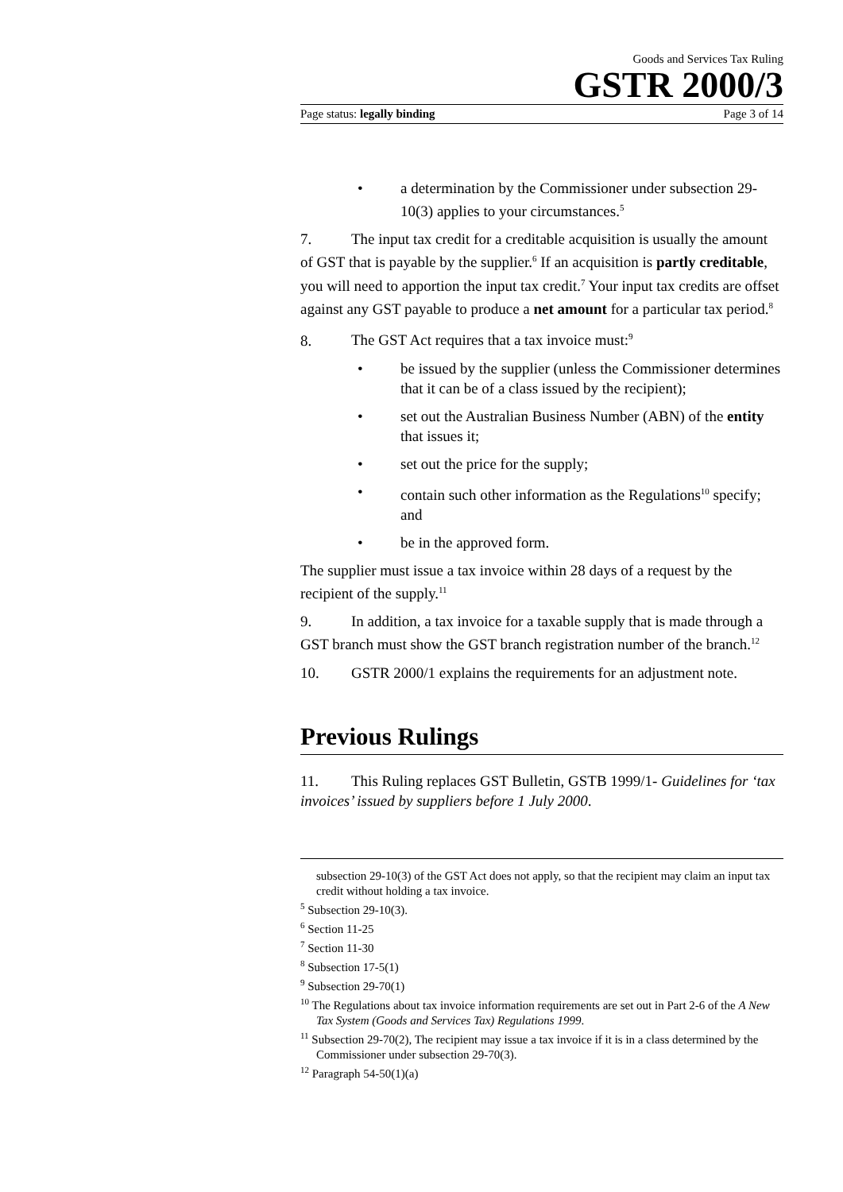Goods and Services Tax Ruling
GSTR 2000/3
Page status: legally binding Page 3 of 14
• a determination by the Commissioner under subsection 29-10(3) applies to your circumstances.<sup>5</sup>
7. The input tax credit for a creditable acquisition is usually the amount of GST that is payable by the supplier.<sup>6</sup> If an acquisition is partly creditable, you will need to apportion the input tax credit.<sup>7</sup> Your input tax credits are offset against any GST payable to produce a net amount for a particular tax period.<sup>8</sup>
8. The GST Act requires that a tax invoice must:<sup>9</sup>
• be issued by the supplier (unless the Commissioner determines that it can be of a class issued by the recipient);
• set out the Australian Business Number (ABN) of the entity that issues it;
• set out the price for the supply;
• contain such other information as the Regulations<sup>10</sup> specify; and
• be in the approved form.
The supplier must issue a tax invoice within 28 days of a request by the recipient of the supply.<sup>11</sup>
9. In addition, a tax invoice for a taxable supply that is made through a GST branch must show the GST branch registration number of the branch.<sup>12</sup>
10. GSTR 2000/1 explains the requirements for an adjustment note.
Previous Rulings
11. This Ruling replaces GST Bulletin, GSTB 1999/1- Guidelines for ‘tax invoices’ issued by suppliers before 1 July 2000.
subsection 29-10(3) of the GST Act does not apply, so that the recipient may claim an input tax credit without holding a tax invoice.
<sup>5</sup> Subsection 29-10(3).
<sup>6</sup> Section 11-25
<sup>7</sup> Section 11-30
<sup>8</sup> Subsection 17-5(1)
<sup>9</sup> Subsection 29-70(1)
<sup>10</sup> The Regulations about tax invoice information requirements are set out in Part 2-6 of the A New Tax System (Goods and Services Tax) Regulations 1999.
<sup>11</sup> Subsection 29-70(2), The recipient may issue a tax invoice if it is in a class determined by the Commissioner under subsection 29-70(3).
<sup>12</sup> Paragraph 54-50(1)(a)